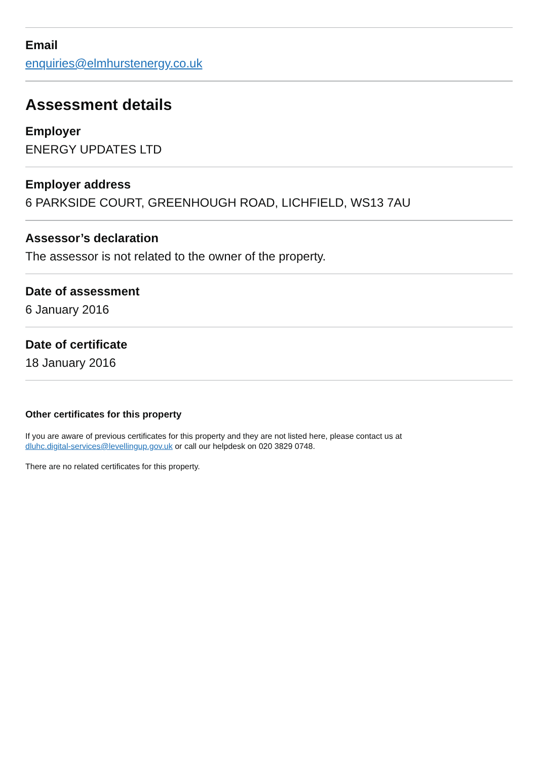Email
enquiries@elmhurstenergy.co.uk
Assessment details
Employer
ENERGY UPDATES LTD
Employer address
6 PARKSIDE COURT, GREENHOUGH ROAD, LICHFIELD, WS13 7AU
Assessor’s declaration
The assessor is not related to the owner of the property.
Date of assessment
6 January 2016
Date of certificate
18 January 2016
Other certificates for this property
If you are aware of previous certificates for this property and they are not listed here, please contact us at
dluhc.digital-services@levellingup.gov.uk or call our helpdesk on 020 3829 0748.
There are no related certificates for this property.